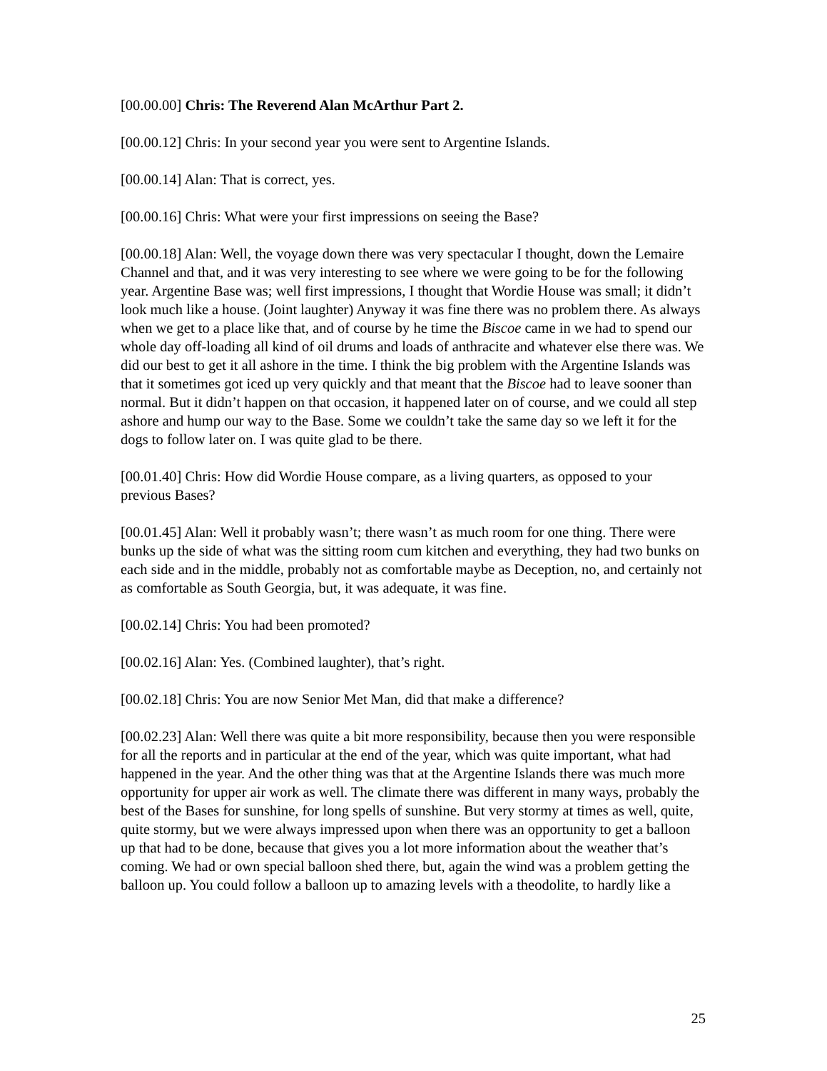[00.00.00] Chris: The Reverend Alan McArthur Part 2.
[00.00.12] Chris: In your second year you were sent to Argentine Islands.
[00.00.14] Alan: That is correct, yes.
[00.00.16] Chris: What were your first impressions on seeing the Base?
[00.00.18] Alan: Well, the voyage down there was very spectacular I thought, down the Lemaire Channel and that, and it was very interesting to see where we were going to be for the following year. Argentine Base was; well first impressions, I thought that Wordie House was small; it didn’t look much like a house. (Joint laughter) Anyway it was fine there was no problem there. As always when we get to a place like that, and of course by he time the Biscoe came in we had to spend our whole day off-loading all kind of oil drums and loads of anthracite and whatever else there was. We did our best to get it all ashore in the time. I think the big problem with the Argentine Islands was that it sometimes got iced up very quickly and that meant that the Biscoe had to leave sooner than normal. But it didn’t happen on that occasion, it happened later on of course, and we could all step ashore and hump our way to the Base. Some we couldn’t take the same day so we left it for the dogs to follow later on. I was quite glad to be there.
[00.01.40] Chris: How did Wordie House compare, as a living quarters, as opposed to your previous Bases?
[00.01.45] Alan: Well it probably wasn’t; there wasn’t as much room for one thing. There were bunks up the side of what was the sitting room cum kitchen and everything, they had two bunks on each side and in the middle, probably not as comfortable maybe as Deception, no, and certainly not as comfortable as South Georgia, but, it was adequate, it was fine.
[00.02.14] Chris: You had been promoted?
[00.02.16] Alan: Yes. (Combined laughter), that’s right.
[00.02.18] Chris: You are now Senior Met Man, did that make a difference?
[00.02.23] Alan: Well there was quite a bit more responsibility, because then you were responsible for all the reports and in particular at the end of the year, which was quite important, what had happened in the year. And the other thing was that at the Argentine Islands there was much more opportunity for upper air work as well. The climate there was different in many ways, probably the best of the Bases for sunshine, for long spells of sunshine. But very stormy at times as well, quite, quite stormy, but we were always impressed upon when there was an opportunity to get a balloon up that had to be done, because that gives you a lot more information about the weather that’s coming. We had or own special balloon shed there, but, again the wind was a problem getting the balloon up. You could follow a balloon up to amazing levels with a theodolite, to hardly like a
25